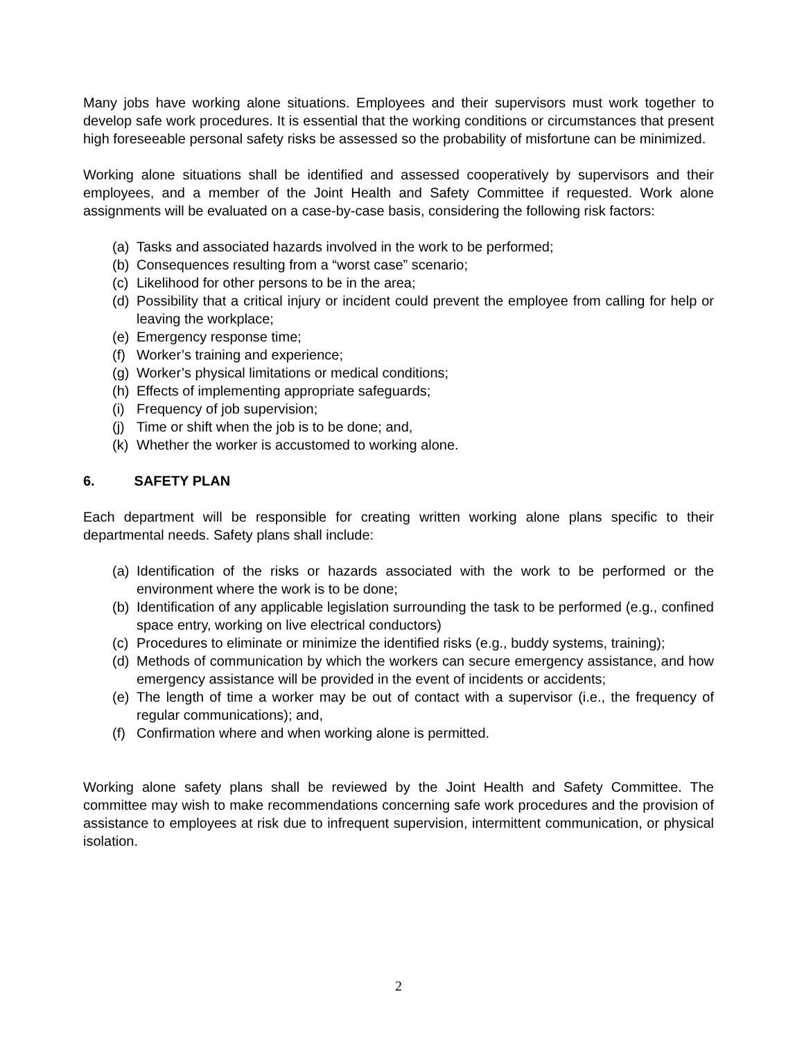Many jobs have working alone situations. Employees and their supervisors must work together to develop safe work procedures. It is essential that the working conditions or circumstances that present high foreseeable personal safety risks be assessed so the probability of misfortune can be minimized.
Working alone situations shall be identified and assessed cooperatively by supervisors and their employees, and a member of the Joint Health and Safety Committee if requested. Work alone assignments will be evaluated on a case-by-case basis, considering the following risk factors:
(a) Tasks and associated hazards involved in the work to be performed;
(b) Consequences resulting from a “worst case” scenario;
(c) Likelihood for other persons to be in the area;
(d) Possibility that a critical injury or incident could prevent the employee from calling for help or leaving the workplace;
(e) Emergency response time;
(f) Worker’s training and experience;
(g) Worker’s physical limitations or medical conditions;
(h) Effects of implementing appropriate safeguards;
(i) Frequency of job supervision;
(j) Time or shift when the job is to be done; and,
(k) Whether the worker is accustomed to working alone.
6. SAFETY PLAN
Each department will be responsible for creating written working alone plans specific to their departmental needs. Safety plans shall include:
(a) Identification of the risks or hazards associated with the work to be performed or the environment where the work is to be done;
(b) Identification of any applicable legislation surrounding the task to be performed (e.g., confined space entry, working on live electrical conductors)
(c) Procedures to eliminate or minimize the identified risks (e.g., buddy systems, training);
(d) Methods of communication by which the workers can secure emergency assistance, and how emergency assistance will be provided in the event of incidents or accidents;
(e) The length of time a worker may be out of contact with a supervisor (i.e., the frequency of regular communications); and,
(f) Confirmation where and when working alone is permitted.
Working alone safety plans shall be reviewed by the Joint Health and Safety Committee. The committee may wish to make recommendations concerning safe work procedures and the provision of assistance to employees at risk due to infrequent supervision, intermittent communication, or physical isolation.
2